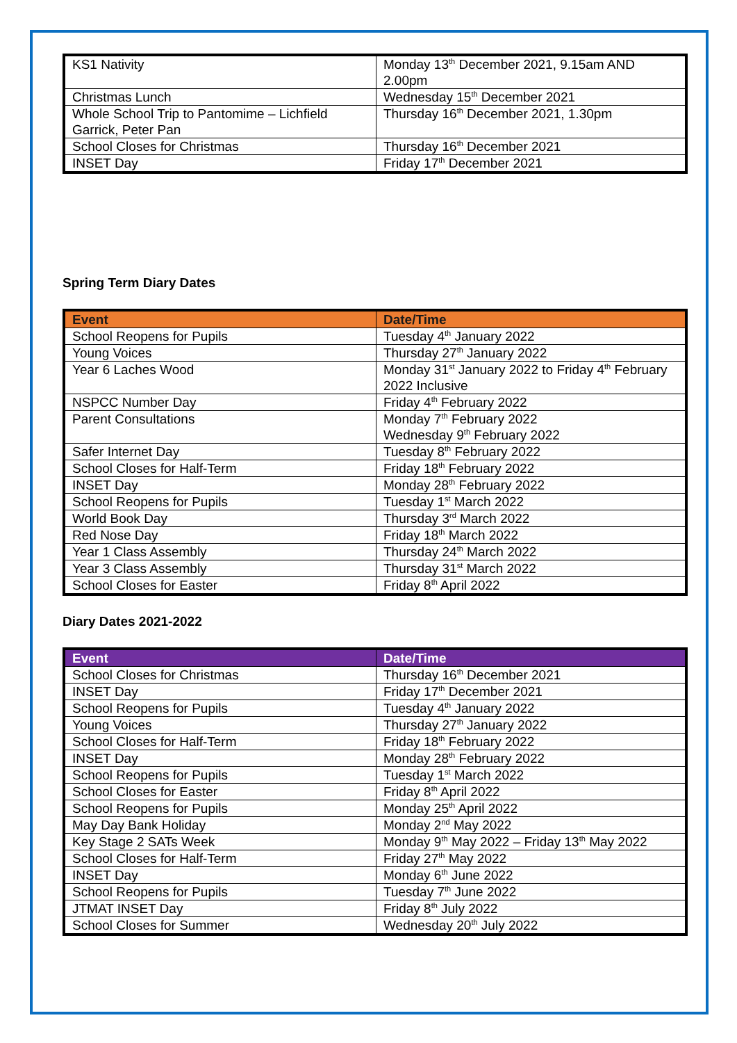| KS1 Nativity | Monday 13<sup>th</sup> December 2021, 9.15am AND 2.00pm |
| Christmas Lunch | Wednesday 15<sup>th</sup> December 2021 |
| Whole School Trip to Pantomime – Lichfield Garrick, Peter Pan | Thursday 16<sup>th</sup> December 2021, 1.30pm |
| School Closes for Christmas | Thursday 16<sup>th</sup> December 2021 |
| INSET Day | Friday 17<sup>th</sup> December 2021 |
Spring Term Diary Dates
| Event | Date/Time |
| --- | --- |
| School Reopens for Pupils | Tuesday 4<sup>th</sup> January 2022 |
| Young Voices | Thursday 27<sup>th</sup> January 2022 |
| Year 6 Laches Wood | Monday 31<sup>st</sup> January 2022 to Friday 4<sup>th</sup> February 2022 Inclusive |
| NSPCC Number Day | Friday 4<sup>th</sup> February 2022 |
| Parent Consultations | Monday 7<sup>th</sup> February 2022 Wednesday 9<sup>th</sup> February 2022 |
| Safer Internet Day | Tuesday 8<sup>th</sup> February 2022 |
| School Closes for Half-Term | Friday 18<sup>th</sup> February 2022 |
| INSET Day | Monday 28<sup>th</sup> February 2022 |
| School Reopens for Pupils | Tuesday 1<sup>st</sup> March 2022 |
| World Book Day | Thursday 3<sup>rd</sup> March 2022 |
| Red Nose Day | Friday 18<sup>th</sup> March 2022 |
| Year 1 Class Assembly | Thursday 24<sup>th</sup> March 2022 |
| Year 3 Class Assembly | Thursday 31<sup>st</sup> March 2022 |
| School Closes for Easter | Friday 8<sup>th</sup> April 2022 |
Diary Dates 2021-2022
| Event | Date/Time |
| --- | --- |
| School Closes for Christmas | Thursday 16<sup>th</sup> December 2021 |
| INSET Day | Friday 17<sup>th</sup> December 2021 |
| School Reopens for Pupils | Tuesday 4<sup>th</sup> January 2022 |
| Young Voices | Thursday 27<sup>th</sup> January 2022 |
| School Closes for Half-Term | Friday 18<sup>th</sup> February 2022 |
| INSET Day | Monday 28<sup>th</sup> February 2022 |
| School Reopens for Pupils | Tuesday 1<sup>st</sup> March 2022 |
| School Closes for Easter | Friday 8<sup>th</sup> April 2022 |
| School Reopens for Pupils | Monday 25<sup>th</sup> April 2022 |
| May Day Bank Holiday | Monday 2<sup>nd</sup> May 2022 |
| Key Stage 2 SATs Week | Monday 9<sup>th</sup> May 2022 – Friday 13<sup>th</sup> May 2022 |
| School Closes for Half-Term | Friday 27<sup>th</sup> May 2022 |
| INSET Day | Monday 6<sup>th</sup> June 2022 |
| School Reopens for Pupils | Tuesday 7<sup>th</sup> June 2022 |
| JTMAT INSET Day | Friday 8<sup>th</sup> July 2022 |
| School Closes for Summer | Wednesday 20<sup>th</sup> July 2022 |